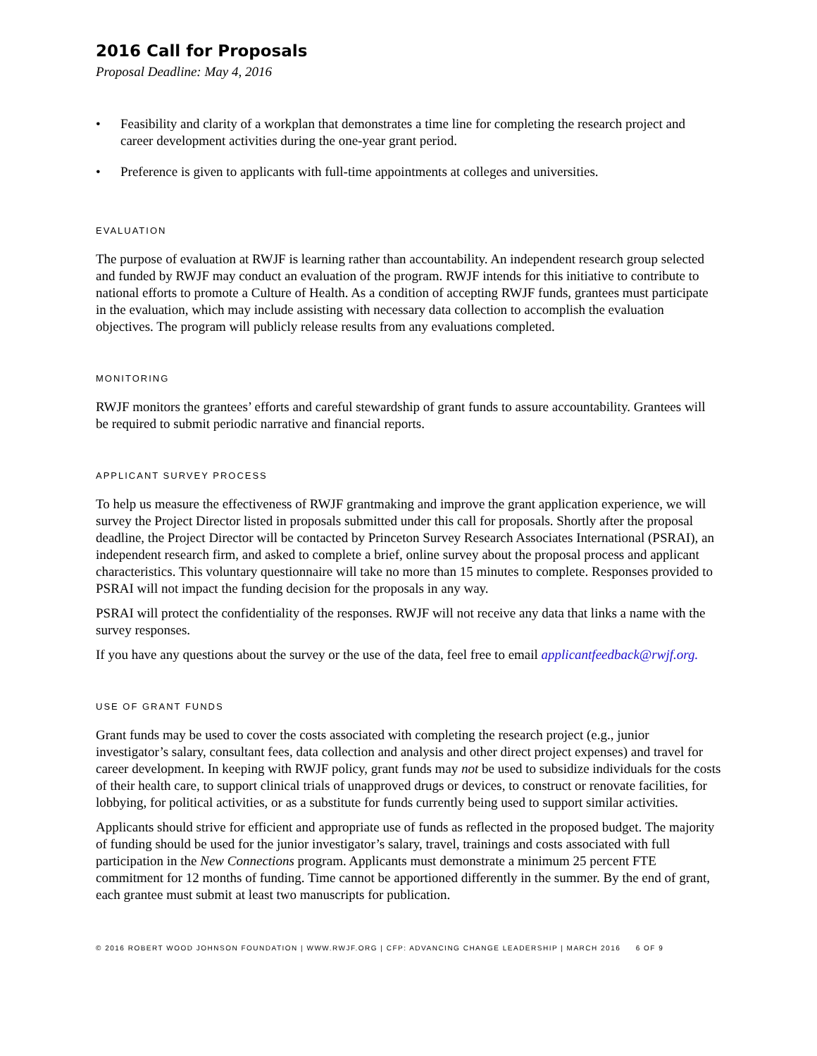2016 Call for Proposals
Proposal Deadline: May 4, 2016
• Feasibility and clarity of a workplan that demonstrates a time line for completing the research project and career development activities during the one-year grant period.
• Preference is given to applicants with full-time appointments at colleges and universities.
EVALUATION
The purpose of evaluation at RWJF is learning rather than accountability. An independent research group selected and funded by RWJF may conduct an evaluation of the program. RWJF intends for this initiative to contribute to national efforts to promote a Culture of Health. As a condition of accepting RWJF funds, grantees must participate in the evaluation, which may include assisting with necessary data collection to accomplish the evaluation objectives. The program will publicly release results from any evaluations completed.
MONITORING
RWJF monitors the grantees’ efforts and careful stewardship of grant funds to assure accountability. Grantees will be required to submit periodic narrative and financial reports.
APPLICANT SURVEY PROCESS
To help us measure the effectiveness of RWJF grantmaking and improve the grant application experience, we will survey the Project Director listed in proposals submitted under this call for proposals. Shortly after the proposal deadline, the Project Director will be contacted by Princeton Survey Research Associates International (PSRAI), an independent research firm, and asked to complete a brief, online survey about the proposal process and applicant characteristics. This voluntary questionnaire will take no more than 15 minutes to complete. Responses provided to PSRAI will not impact the funding decision for the proposals in any way.
PSRAI will protect the confidentiality of the responses. RWJF will not receive any data that links a name with the survey responses.
If you have any questions about the survey or the use of the data, feel free to email applicantfeedback@rwjf.org.
USE OF GRANT FUNDS
Grant funds may be used to cover the costs associated with completing the research project (e.g., junior investigator’s salary, consultant fees, data collection and analysis and other direct project expenses) and travel for career development. In keeping with RWJF policy, grant funds may not be used to subsidize individuals for the costs of their health care, to support clinical trials of unapproved drugs or devices, to construct or renovate facilities, for lobbying, for political activities, or as a substitute for funds currently being used to support similar activities.
Applicants should strive for efficient and appropriate use of funds as reflected in the proposed budget. The majority of funding should be used for the junior investigator’s salary, travel, trainings and costs associated with full participation in the New Connections program. Applicants must demonstrate a minimum 25 percent FTE commitment for 12 months of funding. Time cannot be apportioned differently in the summer. By the end of grant, each grantee must submit at least two manuscripts for publication.
© 2016 ROBERT WOOD JOHNSON FOUNDATION | WWW.RWJF.ORG | CFP: ADVANCING CHANGE LEADERSHIP | MARCH 2016 6 OF 9